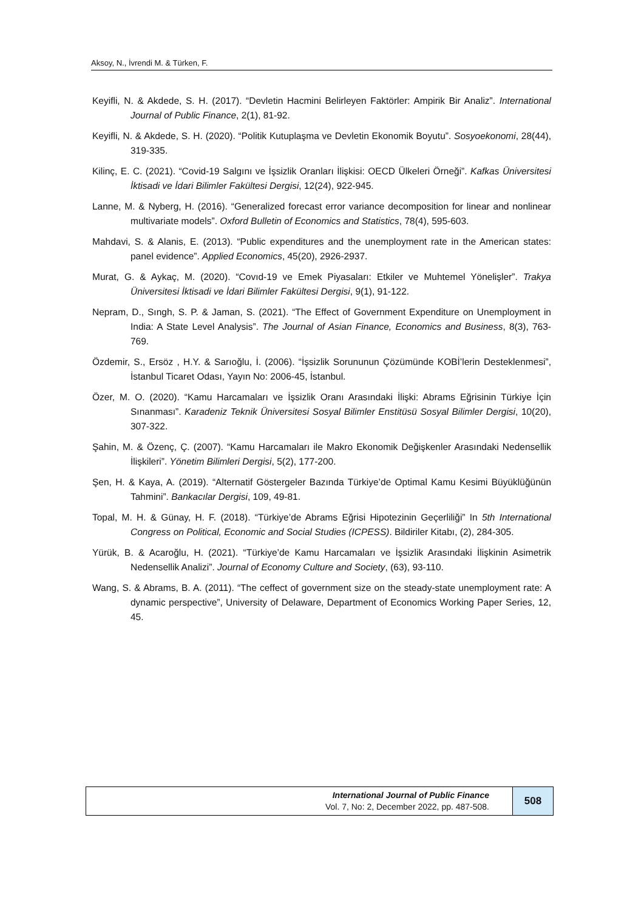Aksoy, N., İvrendi M. & Türken, F.
Keyifli, N. & Akdede, S. H. (2017). “Devletin Hacmini Belirleyen Faktörler: Ampirik Bir Analiz”. International Journal of Public Finance, 2(1), 81-92.
Keyifli, N. & Akdede, S. H. (2020). “Politik Kutuplaşma ve Devletin Ekonomik Boyutu”. Sosyoekonomi, 28(44), 319-335.
Kilinç, E. C. (2021). “Covid-19 Salgını ve İşsizlik Oranları İlişkisi: OECD Ülkeleri Örneği”. Kafkas Üniversitesi İktisadi ve İdari Bilimler Fakültesi Dergisi, 12(24), 922-945.
Lanne, M. & Nyberg, H. (2016). “Generalized forecast error variance decomposition for linear and nonlinear multivariate models”. Oxford Bulletin of Economics and Statistics, 78(4), 595-603.
Mahdavi, S. & Alanis, E. (2013). “Public expenditures and the unemployment rate in the American states: panel evidence”. Applied Economics, 45(20), 2926-2937.
Murat, G. & Aykaç, M. (2020). “Covıd-19 ve Emek Piyasaları: Etkiler ve Muhtemel Yönelişler”. Trakya Üniversitesi İktisadi ve İdari Bilimler Fakültesi Dergisi, 9(1), 91-122.
Nepram, D., Sıngh, S. P. & Jaman, S. (2021). “The Effect of Government Expenditure on Unemployment in India: A State Level Analysis”. The Journal of Asian Finance, Economics and Business, 8(3), 763-769.
Özdemir, S., Ersöz , H.Y. & Sarıoğlu, İ. (2006). “İşsizlik Sorununun Çözümünde KOBİ’lerin Desteklenmesi”, İstanbul Ticaret Odası, Yayın No: 2006-45, İstanbul.
Özer, M. O. (2020). “Kamu Harcamaları ve İşsizlik Oranı Arasındaki İlişki: Abrams Eğrisinin Türkiye İçin Sınanması”. Karadeniz Teknik Üniversitesi Sosyal Bilimler Enstitüsü Sosyal Bilimler Dergisi, 10(20), 307-322.
Şahin, M. & Özenç, Ç. (2007). “Kamu Harcamaları ile Makro Ekonomik Değişkenler Arasındaki Nedensellik İlişkileri”. Yönetim Bilimleri Dergisi, 5(2), 177-200.
Şen, H. & Kaya, A. (2019). “Alternatif Göstergeler Bazında Türkiye’de Optimal Kamu Kesimi Büyüklüğünün Tahmini”. Bankacılar Dergisi, 109, 49-81.
Topal, M. H. & Günay, H. F. (2018). “Türkiye’de Abrams Eğrisi Hipotezinin Geçerliliği” In 5th International Congress on Political, Economic and Social Studies (ICPESS). Bildiriler Kitabı, (2), 284-305.
Yürük, B. & Acaroğlu, H. (2021). “Türkiye’de Kamu Harcamaları ve İşsizlik Arasındaki İlişkinin Asimetrik Nedensellik Analizi”. Journal of Economy Culture and Society, (63), 93-110.
Wang, S. & Abrams, B. A. (2011). “The ceffect of government size on the steady-state unemployment rate: A dynamic perspective”, University of Delaware, Department of Economics Working Paper Series, 12, 45.
International Journal of Public Finance
Vol. 7, No: 2, December 2022, pp. 487-508.
508